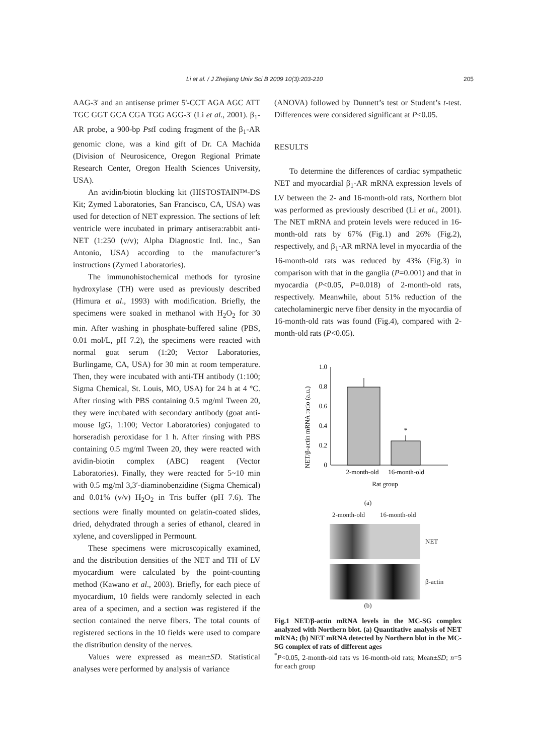Li et al. / J Zhejiang Univ Sci B 2009 10(3):203-210 205
AAG-3' and an antisense primer 5'-CCT AGA AGC ATT TGC GGT GCA CGA TGG AGG-3' (Li et al., 2001). β<sub>1</sub>-AR probe, a 900-bp Pst I coding fragment of the β<sub>1</sub>-AR genomic clone, was a kind gift of Dr. CA Machida (Division of Neurosicence, Oregon Regional Primate Research Center, Oregon Health Sciences University, USA).
An avidin/biotin blocking kit (HISTOSTAIN™-DS Kit; Zymed Laboratories, San Francisco, CA, USA) was used for detection of NET expression. The sections of left ventricle were incubated in primary antisera:rabbit anti-NET (1:250 (v/v); Alpha Diagnostic Intl. Inc., San Antonio, USA) according to the manufacturer’s instructions (Zymed Laboratories).
The immunohistochemical methods for tyrosine hydroxylase (TH) were used as previously described (Himura et al., 1993) with modification. Briefly, the specimens were soaked in methanol with H<sub>2</sub>O<sub>2</sub> for 30 min. After washing in phosphate-buffered saline (PBS, 0.01 mol/L, pH 7.2), the specimens were reacted with normal goat serum (1:20; Vector Laboratories, Burlingame, CA, USA) for 30 min at room temperature. Then, they were incubated with anti-TH antibody (1:100; Sigma Chemical, St. Louis, MO, USA) for 24 h at 4 °C. After rinsing with PBS containing 0.5 mg/ml Tween 20, they were incubated with secondary antibody (goat anti-mouse IgG, 1:100; Vector Laboratories) conjugated to horseradish peroxidase for 1 h. After rinsing with PBS containing 0.5 mg/ml Tween 20, they were reacted with avidin-biotin complex (ABC) reagent (Vector Laboratories). Finally, they were reacted for 5~10 min with 0.5 mg/ml 3,3′-diaminobenzidine (Sigma Chemical) and 0.01% (v/v) H<sub>2</sub>O<sub>2</sub> in Tris buffer (pH 7.6). The sections were finally mounted on gelatin-coated slides, dried, dehydrated through a series of ethanol, cleared in xylene, and coverslipped in Permount.
These specimens were microscopically examined, and the distribution densities of the NET and TH of LV myocardium were calculated by the point-counting method (Kawano et al., 2003). Briefly, for each piece of myocardium, 10 fields were randomly selected in each area of a specimen, and a section was registered if the section contained the nerve fibers. The total counts of registered sections in the 10 fields were used to compare the distribution density of the nerves.
Values were expressed as mean±SD. Statistical analyses were performed by analysis of variance
(ANOVA) followed by Dunnett’s test or Student’s t-test. Differences were considered significant at P<0.05.
RESULTS
To determine the differences of cardiac sympathetic NET and myocardial β<sub>1</sub>-AR mRNA expression levels of LV between the 2- and 16-month-old rats, Northern blot was performed as previously described (Li et al., 2001). The NET mRNA and protein levels were reduced in 16-month-old rats by 67% (Fig.1) and 26% (Fig.2), respectively, and β<sub>1</sub>-AR mRNA level in myocardia of the 16-month-old rats was reduced by 43% (Fig.3) in comparison with that in the ganglia (P=0.001) and that in myocardia (P<0.05, P=0.018) of 2-month-old rats, respectively. Meanwhile, about 51% reduction of the catecholaminergic nerve fiber density in the myocardia of 16-month-old rats was found (Fig.4), compared with 2-month-old rats (P<0.05).
NET/β-actin mRNA ratio (a.u.)
1.0
0.8
0.6
0.4
0.2
0
*
2-month-old
16-month-old
Rat group
(a)
2-month-old 16-month-old
NET
β-actin
(b)
Fig.1 NET/β-actin mRNA levels in the MC-SG complex analyzed with Northern blot. (a) Quantitative analysis of NET mRNA; (b) NET mRNA detected by Northern blot in the MC-SG complex of rats of different ages
<sup>*</sup> P<0.05, 2-month-old rats vs 16-month-old rats; Mean±SD; n=5 for each group